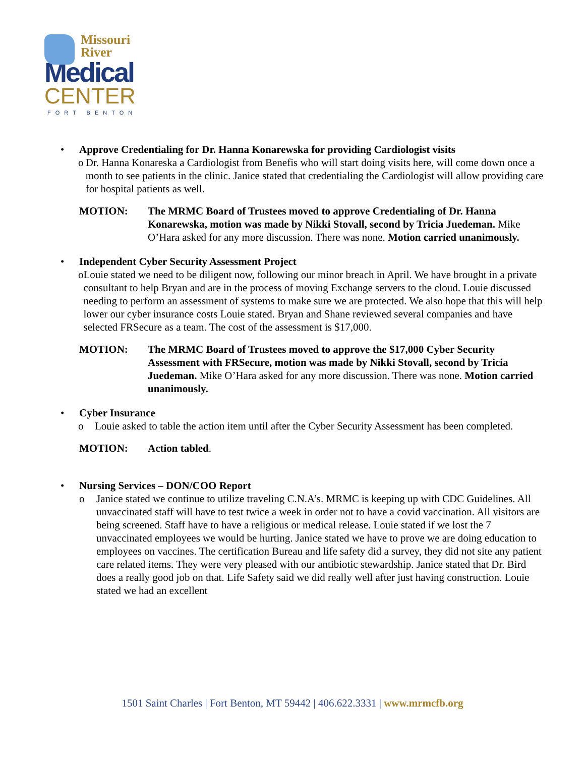Missouri
River
Medical
CENTER
FORT BENTON
• Approve Credentialing for Dr. Hanna Konarewska for providing Cardiologist visits
o Dr. Hanna Konareska a Cardiologist from Benefis who will start doing visits here, will come down once a month to see patients in the clinic. Janice stated that credentialing the Cardiologist will allow providing care for hospital patients as well.
MOTION: The MRMC Board of Trustees moved to approve Credentialing of Dr. Hanna Konarewska, motion was made by Nikki Stovall, second by Tricia Juedeman. Mike O’Hara asked for any more discussion. There was none. Motion carried unanimously.
• Independent Cyber Security Assessment Project
o Louie stated we need to be diligent now, following our minor breach in April. We have brought in a private consultant to help Bryan and are in the process of moving Exchange servers to the cloud. Louie discussed needing to perform an assessment of systems to make sure we are protected. We also hope that this will help lower our cyber insurance costs Louie stated. Bryan and Shane reviewed several companies and have selected FRSecure as a team. The cost of the assessment is $17,000.
MOTION: The MRMC Board of Trustees moved to approve the $17,000 Cyber Security Assessment with FRSecure, motion was made by Nikki Stovall, second by Tricia Juedeman. Mike O’Hara asked for any more discussion. There was none. Motion carried unanimously.
• Cyber Insurance
o Louie asked to table the action item until after the Cyber Security Assessment has been completed.
MOTION: Action tabled.
• Nursing Services – DON/COO Report
o Janice stated we continue to utilize traveling C.N.A’s. MRMC is keeping up with CDC Guidelines. All unvaccinated staff will have to test twice a week in order not to have a covid vaccination. All visitors are being screened. Staff have to have a religious or medical release. Louie stated if we lost the 7 unvaccinated employees we would be hurting. Janice stated we have to prove we are doing education to employees on vaccines. The certification Bureau and life safety did a survey, they did not site any patient care related items. They were very pleased with our antibiotic stewardship. Janice stated that Dr. Bird does a really good job on that. Life Safety said we did really well after just having construction. Louie stated we had an excellent
1501 Saint Charles | Fort Benton, MT 59442 | 406.622.3331 | www.mrmcfb.org